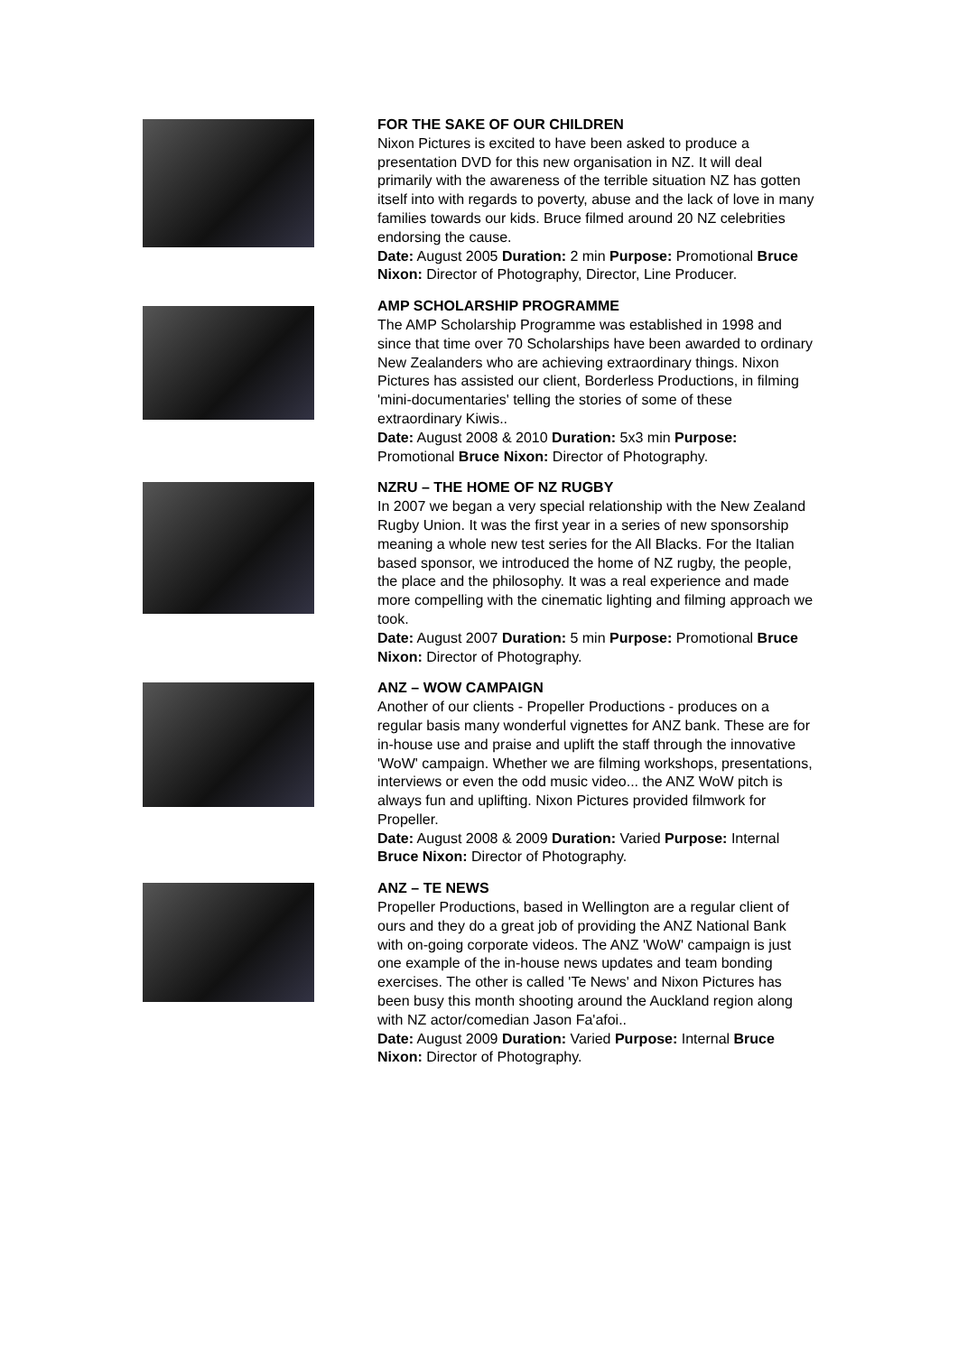FOR THE SAKE OF OUR CHILDREN
Nixon Pictures is excited to have been asked to produce a presentation DVD for this new organisation in NZ. It will deal primarily with the awareness of the terrible situation NZ has gotten itself into with regards to poverty, abuse and the lack of love in many families towards our kids. Bruce filmed around 20 NZ celebrities endorsing the cause.
Date: August 2005 Duration: 2 min Purpose: Promotional Bruce Nixon: Director of Photography, Director, Line Producer.
AMP SCHOLARSHIP PROGRAMME
The AMP Scholarship Programme was established in 1998 and since that time over 70 Scholarships have been awarded to ordinary New Zealanders who are achieving extraordinary things. Nixon Pictures has assisted our client, Borderless Productions, in filming 'mini-documentaries' telling the stories of some of these extraordinary Kiwis..
Date: August 2008 & 2010 Duration: 5x3 min Purpose: Promotional Bruce Nixon: Director of Photography.
NZRU – THE HOME OF NZ RUGBY
In 2007 we began a very special relationship with the New Zealand Rugby Union. It was the first year in a series of new sponsorship meaning a whole new test series for the All Blacks. For the Italian based sponsor, we introduced the home of NZ rugby, the people, the place and the philosophy. It was a real experience and made more compelling with the cinematic lighting and filming approach we took.
Date: August 2007 Duration: 5 min Purpose: Promotional Bruce Nixon: Director of Photography.
ANZ – WOW CAMPAIGN
Another of our clients - Propeller Productions - produces on a regular basis many wonderful vignettes for ANZ bank. These are for in-house use and praise and uplift the staff through the innovative 'WoW' campaign. Whether we are filming workshops, presentations, interviews or even the odd music video... the ANZ WoW pitch is always fun and uplifting. Nixon Pictures provided filmwork for Propeller.
Date: August 2008 & 2009 Duration: Varied Purpose: Internal Bruce Nixon: Director of Photography.
ANZ – TE NEWS
Propeller Productions, based in Wellington are a regular client of ours and they do a great job of providing the ANZ National Bank with on-going corporate videos. The ANZ 'WoW' campaign is just one example of the in-house news updates and team bonding exercises. The other is called 'Te News' and Nixon Pictures has been busy this month shooting around the Auckland region along with NZ actor/comedian Jason Fa'afoi..
Date: August 2009 Duration: Varied Purpose: Internal Bruce Nixon: Director of Photography.